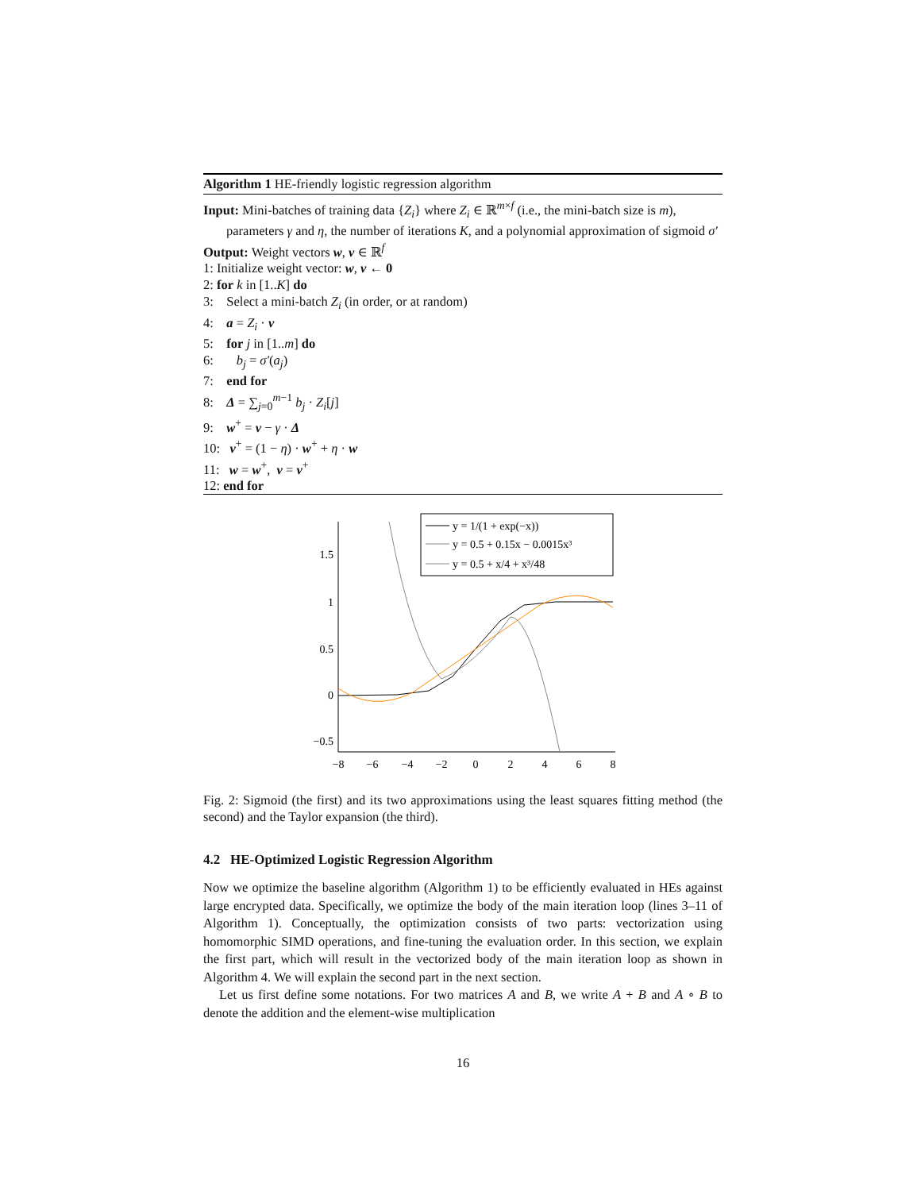Algorithm 1 HE-friendly logistic regression algorithm
Input: Mini-batches of training data {Z<sub>i</sub>} where Z<sub>i</sub> ∈ ℝ<sup>m×f</sup> (i.e., the mini-batch size is m), parameters γ and η, the number of iterations K, and a polynomial approximation of sigmoid σ′
Output: Weight vectors w, v ∈ ℝ<sup>f</sup>
1: Initialize weight vector: w, v ← 0
2: for k in [1..K] do
3: Select a mini-batch Z<sub>i</sub> (in order, or at random)
4: a = Z<sub>i</sub> · v
5: for j in [1..m] do
6: b<sub>j</sub> = σ′(a<sub>j</sub>)
7: end for
8: Δ = ∑<sub>j=0</sub><sup>m−1</sup> b<sub>j</sub> · Z<sub>i</sub>[j]
9: w<sup>+</sup> = v − γ · Δ
10: v<sup>+</sup> = (1 − η) · w<sup>+</sup> + η · w
11: w = w<sup>+</sup>, v = v<sup>+</sup>
12: end for
1.5
1
0.5
0
−0.5
−8
−6
−4
−2
0
2
4
6
8
y = 1/(1 + exp(−x))
y = 0.5 + 0.15x − 0.0015x³
y = 0.5 + x/4 + x³/48
Fig. 2: Sigmoid (the first) and its two approximations using the least squares fitting method (the second) and the Taylor expansion (the third).
4.2 HE-Optimized Logistic Regression Algorithm
Now we optimize the baseline algorithm (Algorithm 1) to be efficiently evaluated in HEs against large encrypted data. Specifically, we optimize the body of the main iteration loop (lines 3–11 of Algorithm 1). Conceptually, the optimization consists of two parts: vectorization using homomorphic SIMD operations, and fine-tuning the evaluation order. In this section, we explain the first part, which will result in the vectorized body of the main iteration loop as shown in Algorithm 4. We will explain the second part in the next section.
Let us first define some notations. For two matrices A and B, we write A + B and A ∘ B to denote the addition and the element-wise multiplication
16